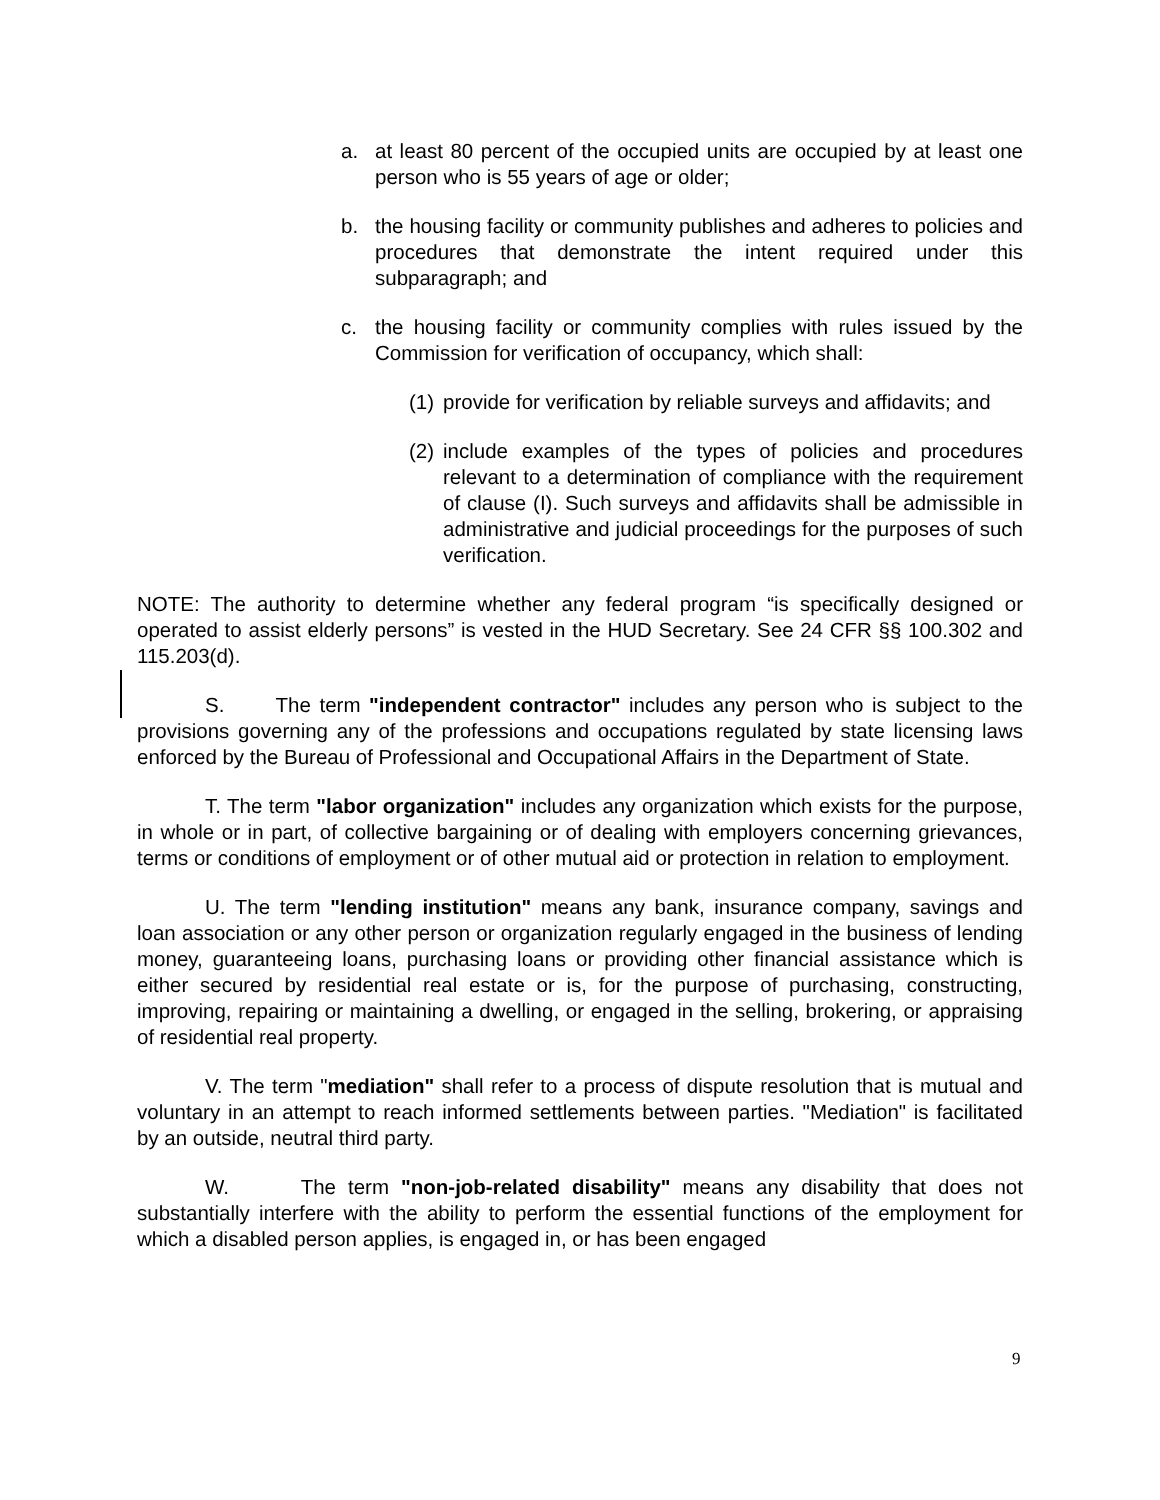a. at least 80 percent of the occupied units are occupied by at least one person who is 55 years of age or older;
b. the housing facility or community publishes and adheres to policies and procedures that demonstrate the intent required under this subparagraph; and
c. the housing facility or community complies with rules issued by the Commission for verification of occupancy, which shall:
(1)
provide for verification by reliable surveys and affidavits; and
(2)
include examples of the types of policies and procedures relevant to a determination of compliance with the requirement of clause (I). Such surveys and affidavits shall be admissible in administrative and judicial proceedings for the purposes of such verification.
NOTE: The authority to determine whether any federal program “is specifically designed or operated to assist elderly persons” is vested in the HUD Secretary. See 24 CFR §§ 100.302 and 115.203(d).
S. The term "independent contractor" includes any person who is subject to the provisions governing any of the professions and occupations regulated by state licensing laws enforced by the Bureau of Professional and Occupational Affairs in the Department of State.
T. The term "labor organization" includes any organization which exists for the purpose, in whole or in part, of collective bargaining or of dealing with employers concerning grievances, terms or conditions of employment or of other mutual aid or protection in relation to employment.
U. The term "lending institution" means any bank, insurance company, savings and loan association or any other person or organization regularly engaged in the business of lending money, guaranteeing loans, purchasing loans or providing other financial assistance which is either secured by residential real estate or is, for the purpose of purchasing, constructing, improving, repairing or maintaining a dwelling, or engaged in the selling, brokering, or appraising of residential real property.
V. The term "mediation" shall refer to a process of dispute resolution that is mutual and voluntary in an attempt to reach informed settlements between parties. "Mediation" is facilitated by an outside, neutral third party.
W. The term "non-job-related disability" means any disability that does not substantially interfere with the ability to perform the essential functions of the employment for which a disabled person applies, is engaged in, or has been engaged
9